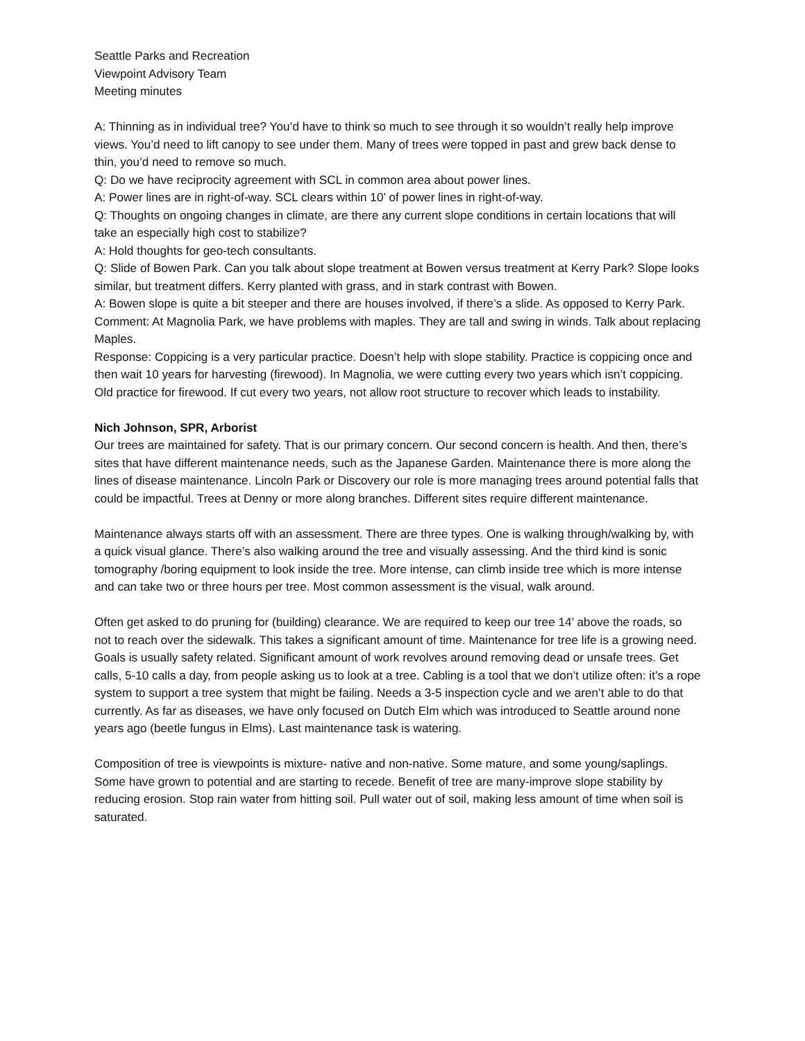Seattle Parks and Recreation
Viewpoint Advisory Team
Meeting minutes
A: Thinning as in individual tree? You’d have to think so much to see through it so wouldn’t really help improve views. You’d need to lift canopy to see under them. Many of trees were topped in past and grew back dense to thin, you’d need to remove so much.
Q: Do we have reciprocity agreement with SCL in common area about power lines.
A: Power lines are in right-of-way. SCL clears within 10’ of power lines in right-of-way.
Q: Thoughts on ongoing changes in climate, are there any current slope conditions in certain locations that will take an especially high cost to stabilize?
A: Hold thoughts for geo-tech consultants.
Q: Slide of Bowen Park. Can you talk about slope treatment at Bowen versus treatment at Kerry Park? Slope looks similar, but treatment differs. Kerry planted with grass, and in stark contrast with Bowen.
A: Bowen slope is quite a bit steeper and there are houses involved, if there’s a slide. As opposed to Kerry Park.
Comment: At Magnolia Park, we have problems with maples. They are tall and swing in winds. Talk about replacing Maples.
Response: Coppicing is a very particular practice. Doesn’t help with slope stability. Practice is coppicing once and then wait 10 years for harvesting (firewood). In Magnolia, we were cutting every two years which isn’t coppicing. Old practice for firewood. If cut every two years, not allow root structure to recover which leads to instability.
Nich Johnson, SPR, Arborist
Our trees are maintained for safety. That is our primary concern. Our second concern is health. And then, there’s sites that have different maintenance needs, such as the Japanese Garden. Maintenance there is more along the lines of disease maintenance. Lincoln Park or Discovery our role is more managing trees around potential falls that could be impactful. Trees at Denny or more along branches. Different sites require different maintenance.
Maintenance always starts off with an assessment. There are three types. One is walking through/walking by, with a quick visual glance. There’s also walking around the tree and visually assessing. And the third kind is sonic tomography /boring equipment to look inside the tree. More intense, can climb inside tree which is more intense and can take two or three hours per tree. Most common assessment is the visual, walk around.
Often get asked to do pruning for (building) clearance. We are required to keep our tree 14’ above the roads, so not to reach over the sidewalk. This takes a significant amount of time. Maintenance for tree life is a growing need. Goals is usually safety related. Significant amount of work revolves around removing dead or unsafe trees. Get calls, 5-10 calls a day, from people asking us to look at a tree. Cabling is a tool that we don’t utilize often: it’s a rope system to support a tree system that might be failing. Needs a 3-5 inspection cycle and we aren’t able to do that currently. As far as diseases, we have only focused on Dutch Elm which was introduced to Seattle around none years ago (beetle fungus in Elms). Last maintenance task is watering.
Composition of tree is viewpoints is mixture- native and non-native. Some mature, and some young/saplings. Some have grown to potential and are starting to recede. Benefit of tree are many-improve slope stability by reducing erosion. Stop rain water from hitting soil. Pull water out of soil, making less amount of time when soil is saturated.